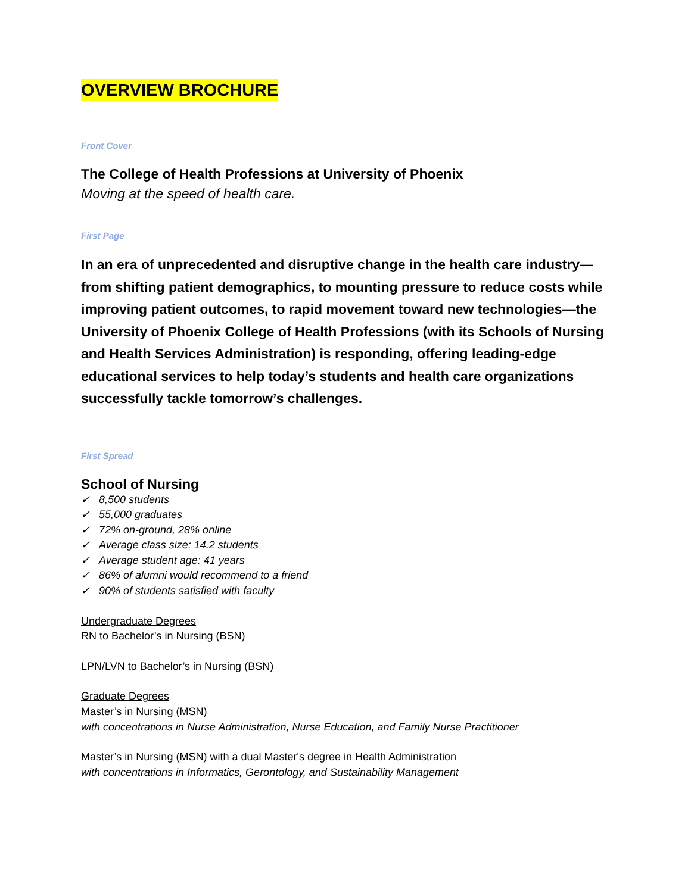OVERVIEW BROCHURE
Front Cover
The College of Health Professions at University of Phoenix
Moving at the speed of health care.
First Page
In an era of unprecedented and disruptive change in the health care industry—from shifting patient demographics, to mounting pressure to reduce costs while improving patient outcomes, to rapid movement toward new technologies—the University of Phoenix College of Health Professions (with its Schools of Nursing and Health Services Administration) is responding, offering leading-edge educational services to help today’s students and health care organizations successfully tackle tomorrow’s challenges.
First Spread
School of Nursing
✓ 8,500 students
✓ 55,000 graduates
✓ 72% on-ground, 28% online
✓ Average class size: 14.2 students
✓ Average student age: 41 years
✓ 86% of alumni would recommend to a friend
✓ 90% of students satisfied with faculty
Undergraduate Degrees
RN to Bachelor’s in Nursing (BSN)
LPN/LVN to Bachelor’s in Nursing (BSN)
Graduate Degrees
Master’s in Nursing (MSN)
with concentrations in Nurse Administration, Nurse Education, and Family Nurse Practitioner
Master’s in Nursing (MSN) with a dual Master's degree in Health Administration
with concentrations in Informatics, Gerontology, and Sustainability Management